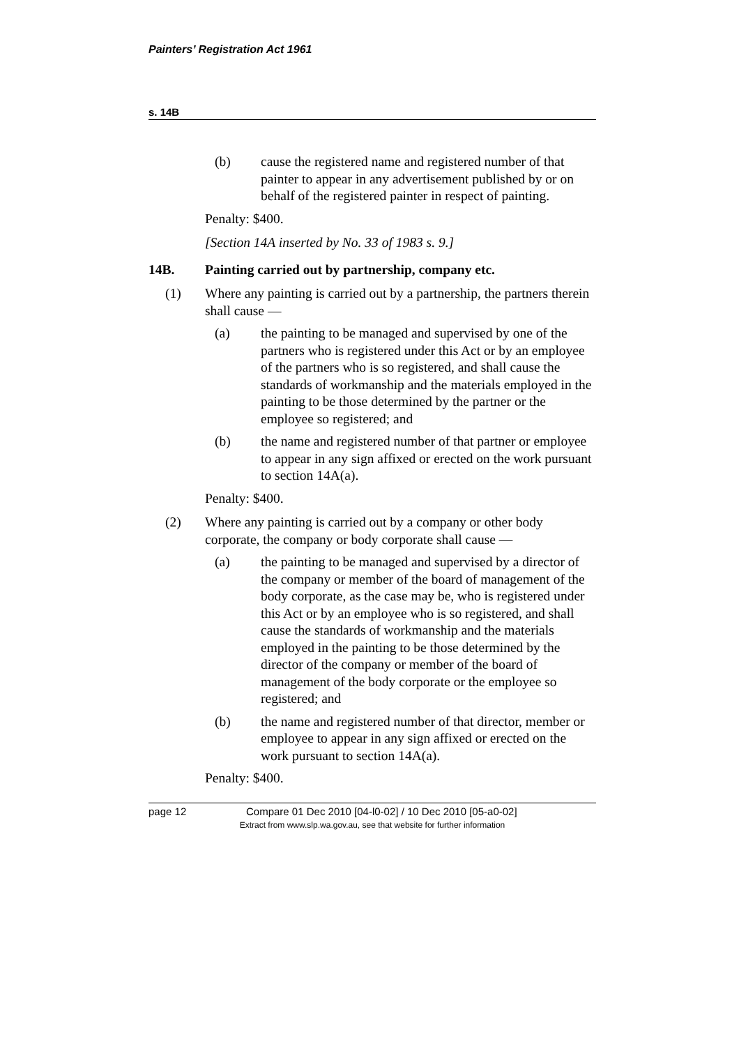Painters’ Registration Act 1961
s. 14B
(b) cause the registered name and registered number of that painter to appear in any advertisement published by or on behalf of the registered painter in respect of painting.
Penalty: $400.
[Section 14A inserted by No. 33 of 1983 s. 9.]
14B. Painting carried out by partnership, company etc.
(1) Where any painting is carried out by a partnership, the partners therein shall cause —
(a) the painting to be managed and supervised by one of the partners who is registered under this Act or by an employee of the partners who is so registered, and shall cause the standards of workmanship and the materials employed in the painting to be those determined by the partner or the employee so registered; and
(b) the name and registered number of that partner or employee to appear in any sign affixed or erected on the work pursuant to section 14A(a).
Penalty: $400.
(2) Where any painting is carried out by a company or other body corporate, the company or body corporate shall cause —
(a) the painting to be managed and supervised by a director of the company or member of the board of management of the body corporate, as the case may be, who is registered under this Act or by an employee who is so registered, and shall cause the standards of workmanship and the materials employed in the painting to be those determined by the director of the company or member of the board of management of the body corporate or the employee so registered; and
(b) the name and registered number of that director, member or employee to appear in any sign affixed or erected on the work pursuant to section 14A(a).
Penalty: $400.
page 12 Compare 01 Dec 2010 [04-l0-02] / 10 Dec 2010 [05-a0-02]
Extract from www.slp.wa.gov.au, see that website for further information